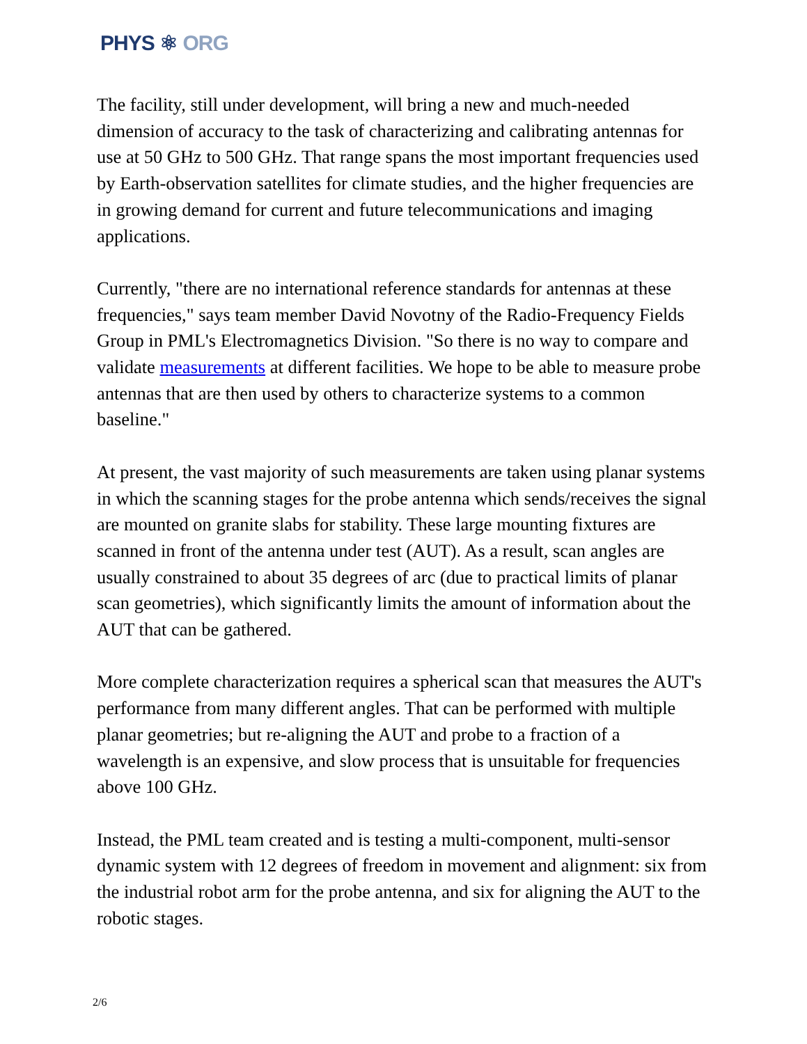PHYS ⚛ ORG
The facility, still under development, will bring a new and much-needed dimension of accuracy to the task of characterizing and calibrating antennas for use at 50 GHz to 500 GHz. That range spans the most important frequencies used by Earth-observation satellites for climate studies, and the higher frequencies are in growing demand for current and future telecommunications and imaging applications.
Currently, "there are no international reference standards for antennas at these frequencies," says team member David Novotny of the Radio-Frequency Fields Group in PML's Electromagnetics Division. "So there is no way to compare and validate measurements at different facilities. We hope to be able to measure probe antennas that are then used by others to characterize systems to a common baseline."
At present, the vast majority of such measurements are taken using planar systems in which the scanning stages for the probe antenna which sends/receives the signal are mounted on granite slabs for stability. These large mounting fixtures are scanned in front of the antenna under test (AUT). As a result, scan angles are usually constrained to about 35 degrees of arc (due to practical limits of planar scan geometries), which significantly limits the amount of information about the AUT that can be gathered.
More complete characterization requires a spherical scan that measures the AUT's performance from many different angles. That can be performed with multiple planar geometries; but re-aligning the AUT and probe to a fraction of a wavelength is an expensive, and slow process that is unsuitable for frequencies above 100 GHz.
Instead, the PML team created and is testing a multi-component, multi-sensor dynamic system with 12 degrees of freedom in movement and alignment: six from the industrial robot arm for the probe antenna, and six for aligning the AUT to the robotic stages.
2/6